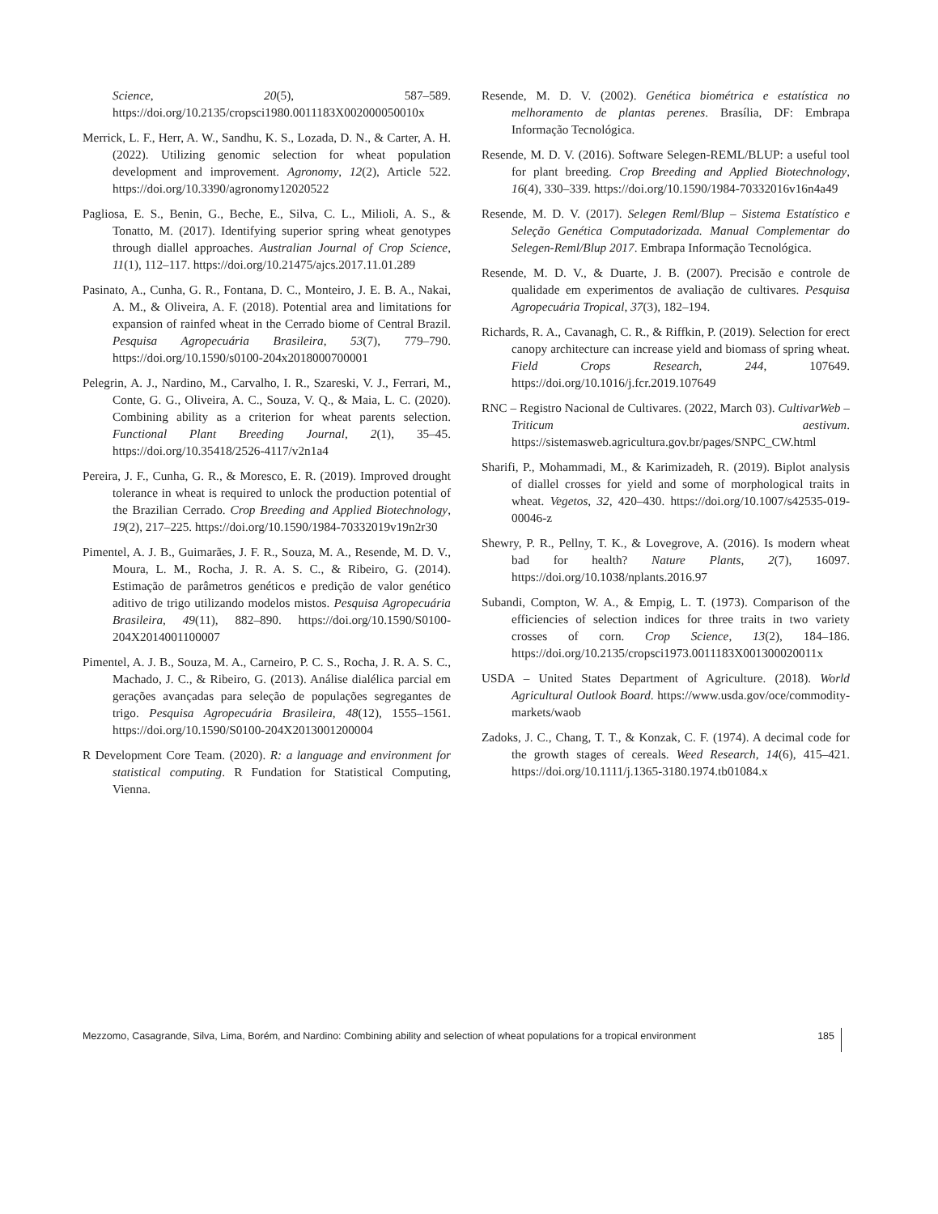Science, 20(5), 587–589. https://doi.org/10.2135/cropsci1980.0011183X002000050010x
Merrick, L. F., Herr, A. W., Sandhu, K. S., Lozada, D. N., & Carter, A. H. (2022). Utilizing genomic selection for wheat population development and improvement. Agronomy, 12(2), Article 522. https://doi.org/10.3390/agronomy12020522
Pagliosa, E. S., Benin, G., Beche, E., Silva, C. L., Milioli, A. S., & Tonatto, M. (2017). Identifying superior spring wheat genotypes through diallel approaches. Australian Journal of Crop Science, 11(1), 112–117. https://doi.org/10.21475/ajcs.2017.11.01.289
Pasinato, A., Cunha, G. R., Fontana, D. C., Monteiro, J. E. B. A., Nakai, A. M., & Oliveira, A. F. (2018). Potential area and limitations for expansion of rainfed wheat in the Cerrado biome of Central Brazil. Pesquisa Agropecuária Brasileira, 53(7), 779–790. https://doi.org/10.1590/s0100-204x2018000700001
Pelegrin, A. J., Nardino, M., Carvalho, I. R., Szareski, V. J., Ferrari, M., Conte, G. G., Oliveira, A. C., Souza, V. Q., & Maia, L. C. (2020). Combining ability as a criterion for wheat parents selection. Functional Plant Breeding Journal, 2(1), 35–45. https://doi.org/10.35418/2526-4117/v2n1a4
Pereira, J. F., Cunha, G. R., & Moresco, E. R. (2019). Improved drought tolerance in wheat is required to unlock the production potential of the Brazilian Cerrado. Crop Breeding and Applied Biotechnology, 19(2), 217–225. https://doi.org/10.1590/1984-70332019v19n2r30
Pimentel, A. J. B., Guimarães, J. F. R., Souza, M. A., Resende, M. D. V., Moura, L. M., Rocha, J. R. A. S. C., & Ribeiro, G. (2014). Estimação de parâmetros genéticos e predição de valor genético aditivo de trigo utilizando modelos mistos. Pesquisa Agropecuária Brasileira, 49(11), 882–890. https://doi.org/10.1590/S0100-204X2014001100007
Pimentel, A. J. B., Souza, M. A., Carneiro, P. C. S., Rocha, J. R. A. S. C., Machado, J. C., & Ribeiro, G. (2013). Análise dialélica parcial em gerações avançadas para seleção de populações segregantes de trigo. Pesquisa Agropecuária Brasileira, 48(12), 1555–1561. https://doi.org/10.1590/S0100-204X2013001200004
R Development Core Team. (2020). R: a language and environment for statistical computing. R Fundation for Statistical Computing, Vienna.
Resende, M. D. V. (2002). Genética biométrica e estatística no melhoramento de plantas perenes. Brasília, DF: Embrapa Informação Tecnológica.
Resende, M. D. V. (2016). Software Selegen-REML/BLUP: a useful tool for plant breeding. Crop Breeding and Applied Biotechnology, 16(4), 330–339. https://doi.org/10.1590/1984-70332016v16n4a49
Resende, M. D. V. (2017). Selegen Reml/Blup – Sistema Estatístico e Seleção Genética Computadorizada. Manual Complementar do Selegen-Reml/Blup 2017. Embrapa Informação Tecnológica.
Resende, M. D. V., & Duarte, J. B. (2007). Precisão e controle de qualidade em experimentos de avaliação de cultivares. Pesquisa Agropecuária Tropical, 37(3), 182–194.
Richards, R. A., Cavanagh, C. R., & Riffkin, P. (2019). Selection for erect canopy architecture can increase yield and biomass of spring wheat. Field Crops Research, 244, 107649. https://doi.org/10.1016/j.fcr.2019.107649
RNC – Registro Nacional de Cultivares. (2022, March 03). CultivarWeb – Triticum aestivum. https://sistemasweb.agricultura.gov.br/pages/SNPC_CW.html
Sharifi, P., Mohammadi, M., & Karimizadeh, R. (2019). Biplot analysis of diallel crosses for yield and some of morphological traits in wheat. Vegetos, 32, 420–430. https://doi.org/10.1007/s42535-019-00046-z
Shewry, P. R., Pellny, T. K., & Lovegrove, A. (2016). Is modern wheat bad for health? Nature Plants, 2(7), 16097. https://doi.org/10.1038/nplants.2016.97
Subandi, Compton, W. A., & Empig, L. T. (1973). Comparison of the efficiencies of selection indices for three traits in two variety crosses of corn. Crop Science, 13(2), 184–186. https://doi.org/10.2135/cropsci1973.0011183X001300020011x
USDA – United States Department of Agriculture. (2018). World Agricultural Outlook Board. https://www.usda.gov/oce/commodity-markets/waob
Zadoks, J. C., Chang, T. T., & Konzak, C. F. (1974). A decimal code for the growth stages of cereals. Weed Research, 14(6), 415–421. https://doi.org/10.1111/j.1365-3180.1974.tb01084.x
Mezzomo, Casagrande, Silva, Lima, Borém, and Nardino: Combining ability and selection of wheat populations for a tropical environment 185